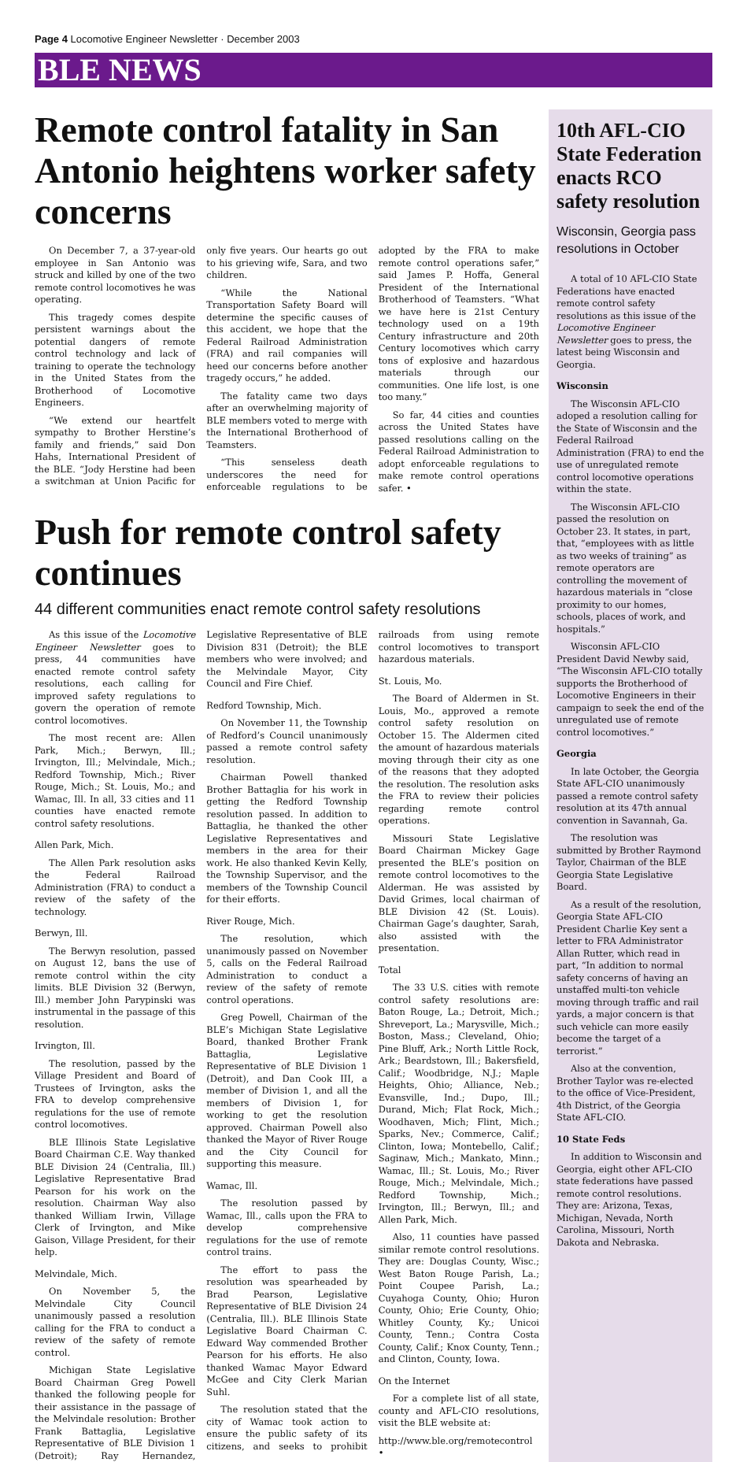Page 4 Locomotive Engineer Newsletter · December 2003
BLE NEWS
Remote control fatality in San Antonio heightens worker safety concerns
On December 7, a 37-year-old employee in San Antonio was struck and killed by one of the two remote control locomotives he was operating.
This tragedy comes despite persistent warnings about the potential dangers of remote control technology and lack of training to operate the technology in the United States from the Brotherhood of Locomotive Engineers.
“We extend our heartfelt sympathy to Brother Herstine’s family and friends,” said Don Hahs, International President of the BLE. “Jody Herstine had been a switchman at Union Pacific for only five years. Our hearts go out to his grieving wife, Sara, and two children.
“While the National Transportation Safety Board will determine the specific causes of this accident, we hope that the Federal Railroad Administration (FRA) and rail companies will heed our concerns before another tragedy occurs,” he added.
The fatality came two days after an overwhelming majority of BLE members voted to merge with the International Brotherhood of Teamsters.
“This senseless death underscores the need for enforceable regulations to be adopted by the FRA to make remote control operations safer,” said James P. Hoffa, General President of the International Brotherhood of Teamsters. “What we have here is 21st Century technology used on a 19th Century infrastructure and 20th Century locomotives which carry tons of explosive and hazardous materials through our communities. One life lost, is one too many.”
So far, 44 cities and counties across the United States have passed resolutions calling on the Federal Railroad Administration to adopt enforceable regulations to make remote control operations safer. •
Push for remote control safety continues
44 different communities enact remote control safety resolutions
As this issue of the Locomotive Engineer Newsletter goes to press, 44 communities have enacted remote control safety resolutions, each calling for improved safety regulations to govern the operation of remote control locomotives.
The most recent are: Allen Park, Mich.; Berwyn, Ill.; Irvington, Ill.; Melvindale, Mich.; Redford Township, Mich.; River Rouge, Mich.; St. Louis, Mo.; and Wamac, Ill. In all, 33 cities and 11 counties have enacted remote control safety resolutions.
Allen Park, Mich.
The Allen Park resolution asks the Federal Railroad Administration (FRA) to conduct a review of the safety of the technology.
Berwyn, Ill.
The Berwyn resolution, passed on August 12, bans the use of remote control within the city limits. BLE Division 32 (Berwyn, Ill.) member John Parypinski was instrumental in the passage of this resolution.
Irvington, Ill.
The resolution, passed by the Village President and Board of Trustees of Irvington, asks the FRA to develop comprehensive regulations for the use of remote control locomotives.
BLE Illinois State Legislative Board Chairman C.E. Way thanked BLE Division 24 (Centralia, Ill.) Legislative Representative Brad Pearson for his work on the resolution. Chairman Way also thanked William Irwin, Village Clerk of Irvington, and Mike Gaison, Village President, for their help.
Melvindale, Mich.
On November 5, the Melvindale City Council unanimously passed a resolution calling for the FRA to conduct a review of the safety of remote control.
Michigan State Legislative Board Chairman Greg Powell thanked the following people for their assistance in the passage of the Melvindale resolution: Brother Frank Battaglia, Legislative Representative of BLE Division 1 (Detroit); Ray Hernandez, Legislative Representative of BLE Division 831 (Detroit); the BLE members who were involved; and the Melvindale Mayor, City Council and Fire Chief.
Redford Township, Mich.
On November 11, the Township of Redford’s Council unanimously passed a remote control safety resolution.
Chairman Powell thanked Brother Battaglia for his work in getting the Redford Township resolution passed. In addition to Battaglia, he thanked the other Legislative Representatives and members in the area for their work. He also thanked Kevin Kelly, the Township Supervisor, and the members of the Township Council for their efforts.
River Rouge, Mich.
The resolution, which unanimously passed on November 5, calls on the Federal Railroad Administration to conduct a review of the safety of remote control operations.
Greg Powell, Chairman of the BLE’s Michigan State Legislative Board, thanked Brother Frank Battaglia, Legislative Representative of BLE Division 1 (Detroit), and Dan Cook III, a member of Division 1, and all the members of Division 1, for working to get the resolution approved. Chairman Powell also thanked the Mayor of River Rouge and the City Council for supporting this measure.
Wamac, Ill.
The resolution passed by Wamac, Ill., calls upon the FRA to develop comprehensive regulations for the use of remote control trains.
The effort to pass the resolution was spearheaded by Brad Pearson, Legislative Representative of BLE Division 24 (Centralia, Ill.). BLE Illinois State Legislative Board Chairman C. Edward Way commended Brother Pearson for his efforts. He also thanked Wamac Mayor Edward McGee and City Clerk Marian Suhl.
The resolution stated that the city of Wamac took action to ensure the public safety of its citizens, and seeks to prohibit railroads from using remote control locomotives to transport hazardous materials.
St. Louis, Mo.
The Board of Aldermen in St. Louis, Mo., approved a remote control safety resolution on October 15. The Aldermen cited the amount of hazardous materials moving through their city as one of the reasons that they adopted the resolution. The resolution asks the FRA to review their policies regarding remote control operations.
Missouri State Legislative Board Chairman Mickey Gage presented the BLE’s position on remote control locomotives to the Alderman. He was assisted by David Grimes, local chairman of BLE Division 42 (St. Louis). Chairman Gage’s daughter, Sarah, also assisted with the presentation.
Total
The 33 U.S. cities with remote control safety resolutions are: Baton Rouge, La.; Detroit, Mich.; Shreveport, La.; Marysville, Mich.; Boston, Mass.; Cleveland, Ohio; Pine Bluff, Ark.; North Little Rock, Ark.; Beardstown, Ill.; Bakersfield, Calif.; Woodbridge, N.J.; Maple Heights, Ohio; Alliance, Neb.; Evansville, Ind.; Dupo, Ill.; Durand, Mich; Flat Rock, Mich.; Woodhaven, Mich; Flint, Mich.; Sparks, Nev.; Commerce, Calif.; Clinton, Iowa; Montebello, Calif.; Saginaw, Mich.; Mankato, Minn.; Wamac, Ill.; St. Louis, Mo.; River Rouge, Mich.; Melvindale, Mich.; Redford Township, Mich.; Irvington, Ill.; Berwyn, Ill.; and Allen Park, Mich.
Also, 11 counties have passed similar remote control resolutions. They are: Douglas County, Wisc.; West Baton Rouge Parish, La.; Point Coupee Parish, La.; Cuyahoga County, Ohio; Huron County, Ohio; Erie County, Ohio; Whitley County, Ky.; Unicoi County, Tenn.; Contra Costa County, Calif.; Knox County, Tenn.; and Clinton, County, Iowa.
On the Internet
For a complete list of all state, county and AFL-CIO resolutions, visit the BLE website at:
http://www.ble.org/remotecontrol •
10th AFL-CIO State Federation enacts RCO safety resolution
Wisconsin, Georgia pass resolutions in October
A total of 10 AFL-CIO State Federations have enacted remote control safety resolutions as this issue of the Locomotive Engineer Newsletter goes to press, the latest being Wisconsin and Georgia.
Wisconsin
The Wisconsin AFL-CIO adoped a resolution calling for the State of Wisconsin and the Federal Railroad Administration (FRA) to end the use of unregulated remote control locomotive operations within the state.
The Wisconsin AFL-CIO passed the resolution on October 23. It states, in part, that, “employees with as little as two weeks of training” as remote operators are controlling the movement of hazardous materials in “close proximity to our homes, schools, places of work, and hospitals.”
Wisconsin AFL-CIO President David Newby said, “The Wisconsin AFL-CIO totally supports the Brotherhood of Locomotive Engineers in their campaign to seek the end of the unregulated use of remote control locomotives.”
Georgia
In late October, the Georgia State AFL-CIO unanimously passed a remote control safety resolution at its 47th annual convention in Savannah, Ga.
The resolution was submitted by Brother Raymond Taylor, Chairman of the BLE Georgia State Legislative Board.
As a result of the resolution, Georgia State AFL-CIO President Charlie Key sent a letter to FRA Administrator Allan Rutter, which read in part, “In addition to normal safety concerns of having an unstaffed multi-ton vehicle moving through traffic and rail yards, a major concern is that such vehicle can more easily become the target of a terrorist.”
Also at the convention, Brother Taylor was re-elected to the office of Vice-President, 4th District, of the Georgia State AFL-CIO.
10 State Feds
In addition to Wisconsin and Georgia, eight other AFL-CIO state federations have passed remote control resolutions. They are: Arizona, Texas, Michigan, Nevada, North Carolina, Missouri, North Dakota and Nebraska.